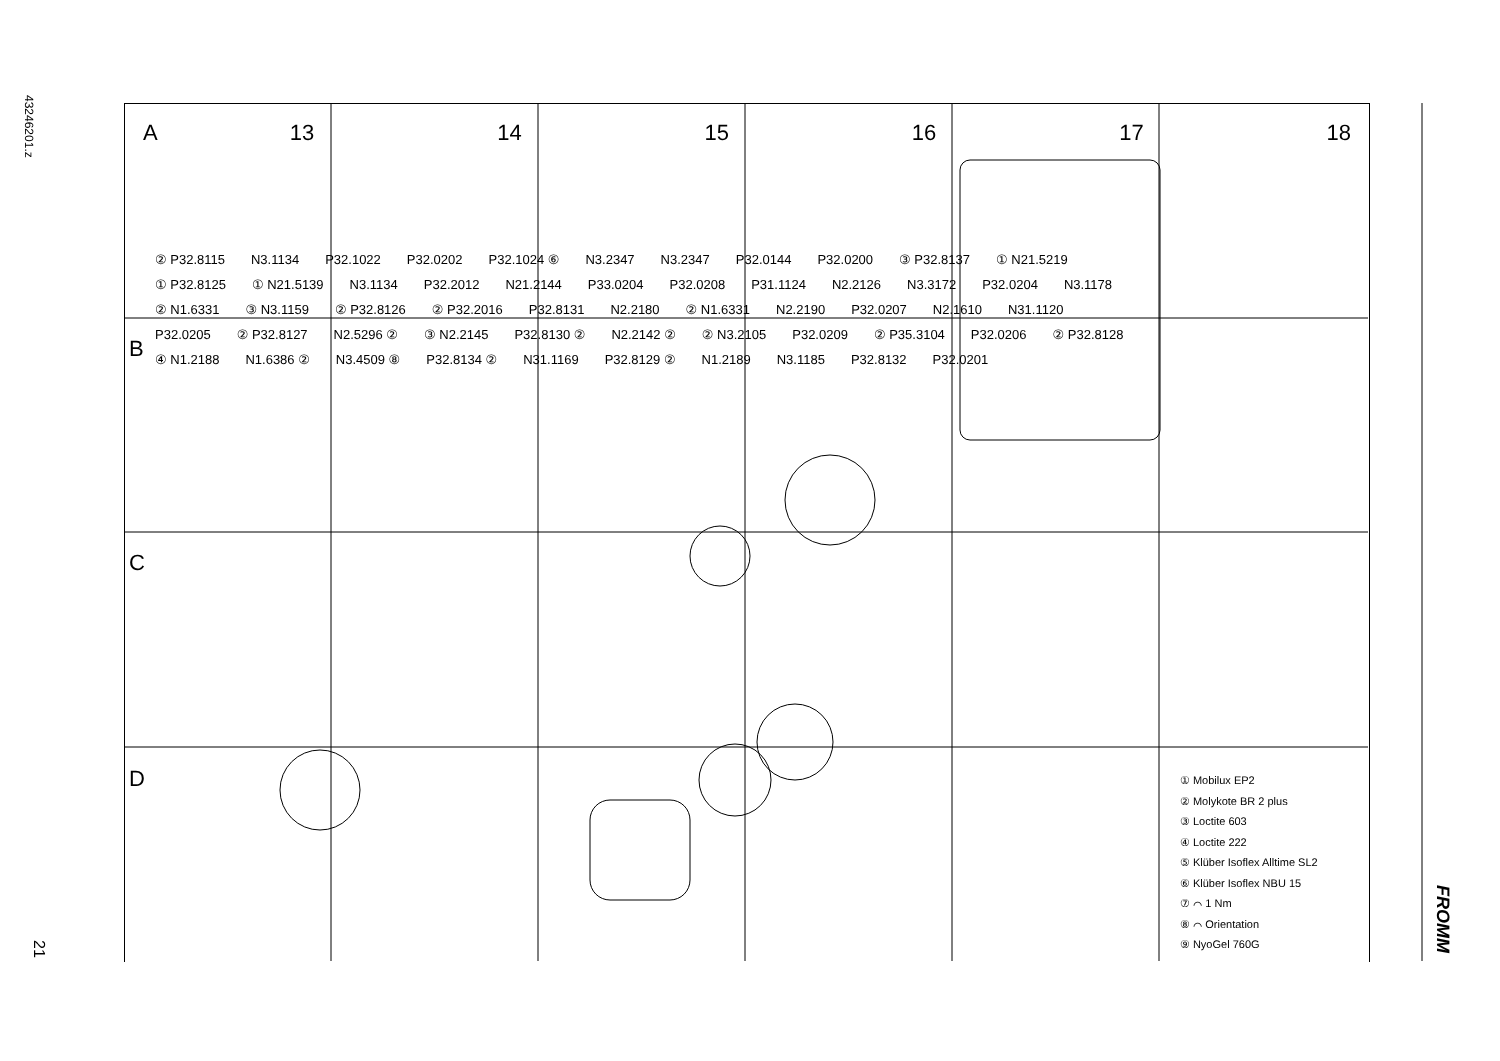43246201.z
21
FROMM
A 13
14
15
16
17
18
B
C
D
② P32.8115 N3.1134 P32.1022 P32.0202 P32.1024 ⑥ N3.2347 N3.2347 P32.0144 P32.0200 ③ P32.8137 ① N21.5219 ① P32.8125 ① N21.5139 N3.1134 P32.2012 N21.2144 P33.0204 P32.0208 P31.1124 N2.2126 N3.3172 P32.0204 N3.1178 ② N1.6331 ③ N3.1159 ② P32.8126 ② P32.2016 P32.8131 N2.2180 ② N1.6331 N2.2190 P32.0207 N2.1610 N31.1120 P32.0205 ② P32.8127 N2.5296 ② ③ N2.2145 P32.8130 ② N2.2142 ② ② N3.2105 P32.0209 ② P35.3104 P32.0206 ② P32.8128 ④ N1.2188 N1.6386 ② N3.4509 ⑧ P32.8134 ② N31.1169 P32.8129 ② N1.2189 N3.1185 P32.8132 P32.0201
① Mobilux EP2
② Molykote BR 2 plus
③ Loctite 603
④ Loctite 222
⑤ Klüber Isoflex Alltime SL2
⑥ Klüber Isoflex NBU 15
⑦ ⌒ 1 Nm
⑧ ⌒ Orientation
⑨ NyoGel 760G